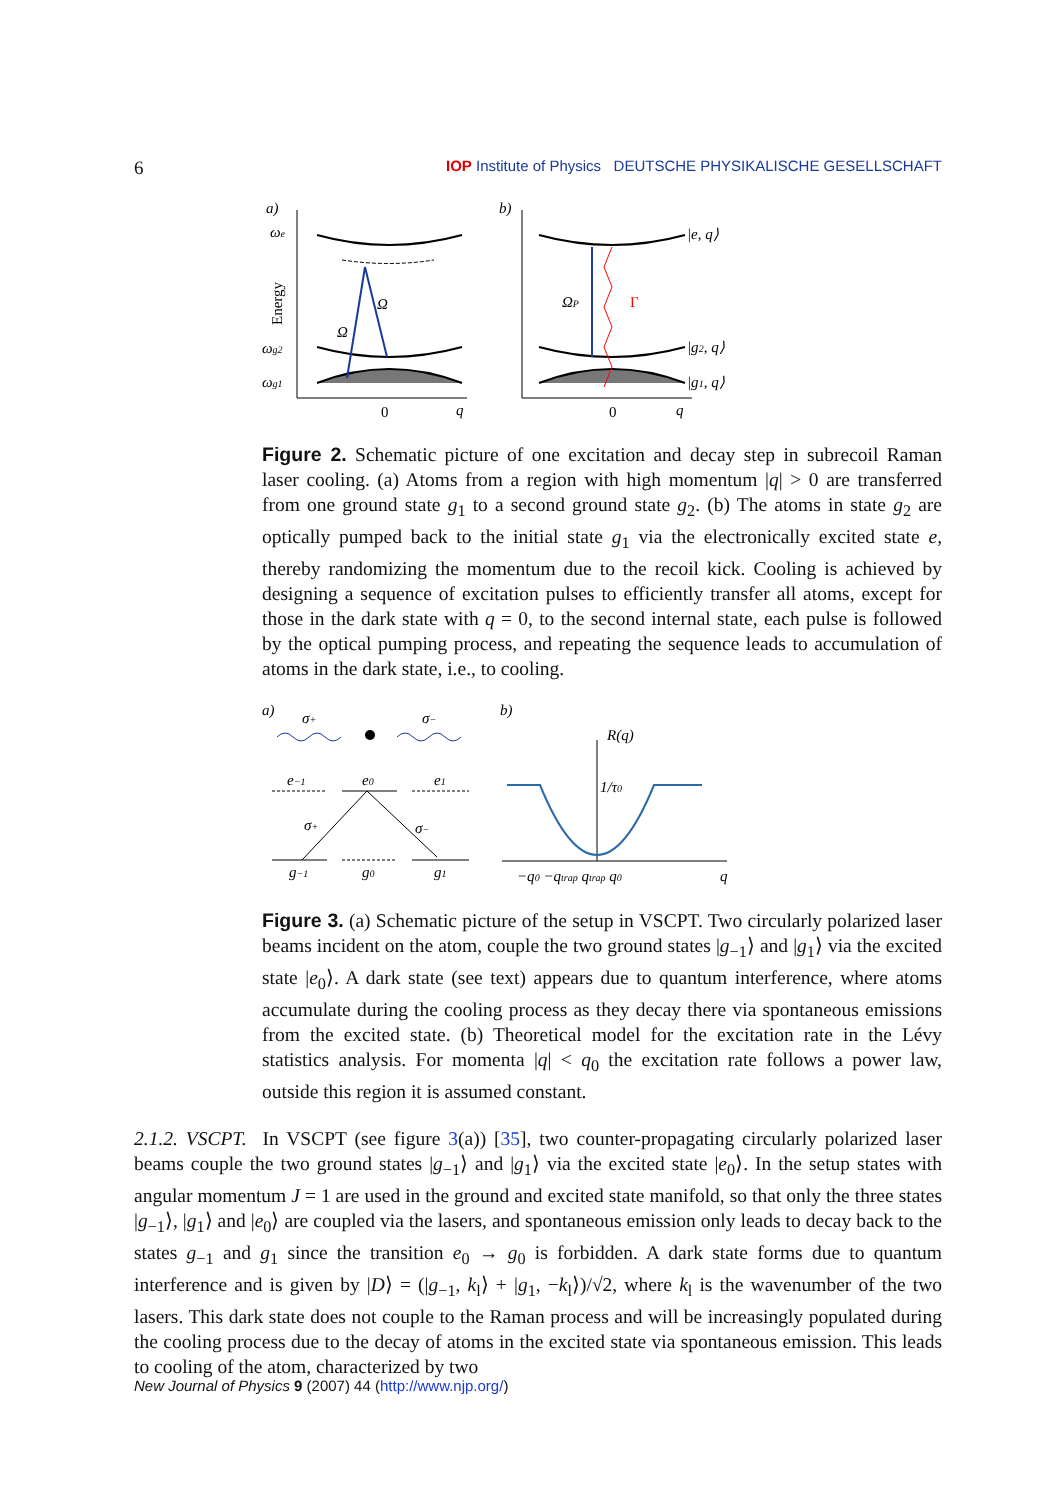6 IOP Institute of Physics DEUTSCHE PHYSIKALISCHE GESELLSCHAFT
a)
b)
ωe
ωg2
ωg1
Ω
Ω
0
q
Energy
ΩP
Γ
|e, q⟩
|g2, q⟩
|g1, q⟩
0
q
Figure 2. Schematic picture of one excitation and decay step in subrecoil Raman laser cooling. (a) Atoms from a region with high momentum |q| > 0 are transferred from one ground state g<sub>1</sub> to a second ground state g<sub>2</sub>. (b) The atoms in state g<sub>2</sub> are optically pumped back to the initial state g<sub>1</sub> via the electronically excited state e, thereby randomizing the momentum due to the recoil kick. Cooling is achieved by designing a sequence of excitation pulses to efficiently transfer all atoms, except for those in the dark state with q = 0, to the second internal state, each pulse is followed by the optical pumping process, and repeating the sequence leads to accumulation of atoms in the dark state, i.e., to cooling.
a)
b)
σ+
σ−
e−1
e0
e1
σ+
σ−
g−1
g0
g1
R(q)
1/τ0
−q0 −qtrap qtrap q0
q
Figure 3. (a) Schematic picture of the setup in VSCPT. Two circularly polarized laser beams incident on the atom, couple the two ground states |g<sub>−1</sub>⟩ and |g<sub>1</sub>⟩ via the excited state |e<sub>0</sub>⟩. A dark state (see text) appears due to quantum interference, where atoms accumulate during the cooling process as they decay there via spontaneous emissions from the excited state. (b) Theoretical model for the excitation rate in the Lévy statistics analysis. For momenta |q| < q<sub>0</sub> the excitation rate follows a power law, outside this region it is assumed constant.
2.1.2. VSCPT. In VSCPT (see figure 3(a)) [35], two counter-propagating circularly polarized laser beams couple the two ground states |g<sub>−1</sub>⟩ and |g<sub>1</sub>⟩ via the excited state |e<sub>0</sub>⟩. In the setup states with angular momentum J = 1 are used in the ground and excited state manifold, so that only the three states |g<sub>−1</sub>⟩, |g<sub>1</sub>⟩ and |e<sub>0</sub>⟩ are coupled via the lasers, and spontaneous emission only leads to decay back to the states g<sub>−1</sub> and g<sub>1</sub> since the transition e<sub>0</sub> → g<sub>0</sub> is forbidden. A dark state forms due to quantum interference and is given by |D⟩ = (|g<sub>−1</sub>, k<sub>l</sub>⟩ + |g<sub>1</sub>, −k<sub>l</sub>⟩)/√2, where k<sub>l</sub> is the wavenumber of the two lasers. This dark state does not couple to the Raman process and will be increasingly populated during the cooling process due to the decay of atoms in the excited state via spontaneous emission. This leads to cooling of the atom, characterized by two
New Journal of Physics 9 (2007) 44 (http://www.njp.org/)